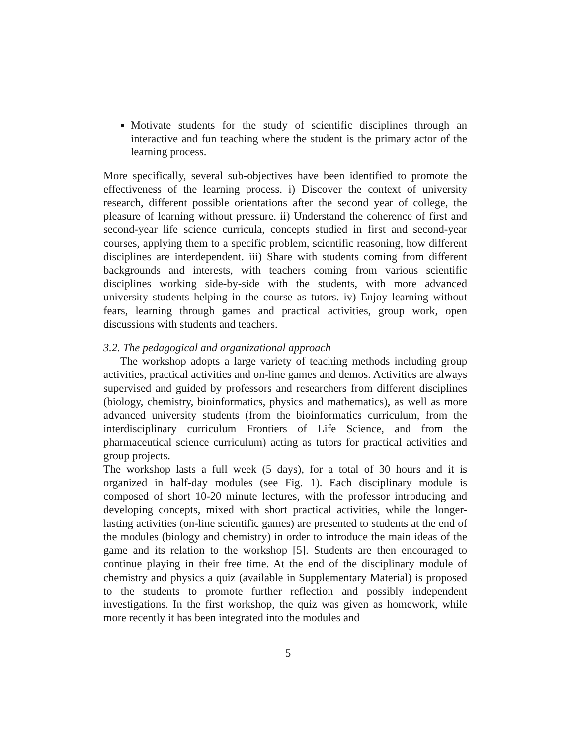Motivate students for the study of scientific disciplines through an interactive and fun teaching where the student is the primary actor of the learning process.
More specifically, several sub-objectives have been identified to promote the effectiveness of the learning process. i) Discover the context of university research, different possible orientations after the second year of college, the pleasure of learning without pressure. ii) Understand the coherence of first and second-year life science curricula, concepts studied in first and second-year courses, applying them to a specific problem, scientific reasoning, how different disciplines are interdependent. iii) Share with students coming from different backgrounds and interests, with teachers coming from various scientific disciplines working side-by-side with the students, with more advanced university students helping in the course as tutors. iv) Enjoy learning without fears, learning through games and practical activities, group work, open discussions with students and teachers.
3.2. The pedagogical and organizational approach
The workshop adopts a large variety of teaching methods including group activities, practical activities and on-line games and demos. Activities are always supervised and guided by professors and researchers from different disciplines (biology, chemistry, bioinformatics, physics and mathematics), as well as more advanced university students (from the bioinformatics curriculum, from the interdisciplinary curriculum Frontiers of Life Science, and from the pharmaceutical science curriculum) acting as tutors for practical activities and group projects.
The workshop lasts a full week (5 days), for a total of 30 hours and it is organized in half-day modules (see Fig. 1). Each disciplinary module is composed of short 10-20 minute lectures, with the professor introducing and developing concepts, mixed with short practical activities, while the longer-lasting activities (on-line scientific games) are presented to students at the end of the modules (biology and chemistry) in order to introduce the main ideas of the game and its relation to the workshop [5]. Students are then encouraged to continue playing in their free time. At the end of the disciplinary module of chemistry and physics a quiz (available in Supplementary Material) is proposed to the students to promote further reflection and possibly independent investigations. In the first workshop, the quiz was given as homework, while more recently it has been integrated into the modules and
5